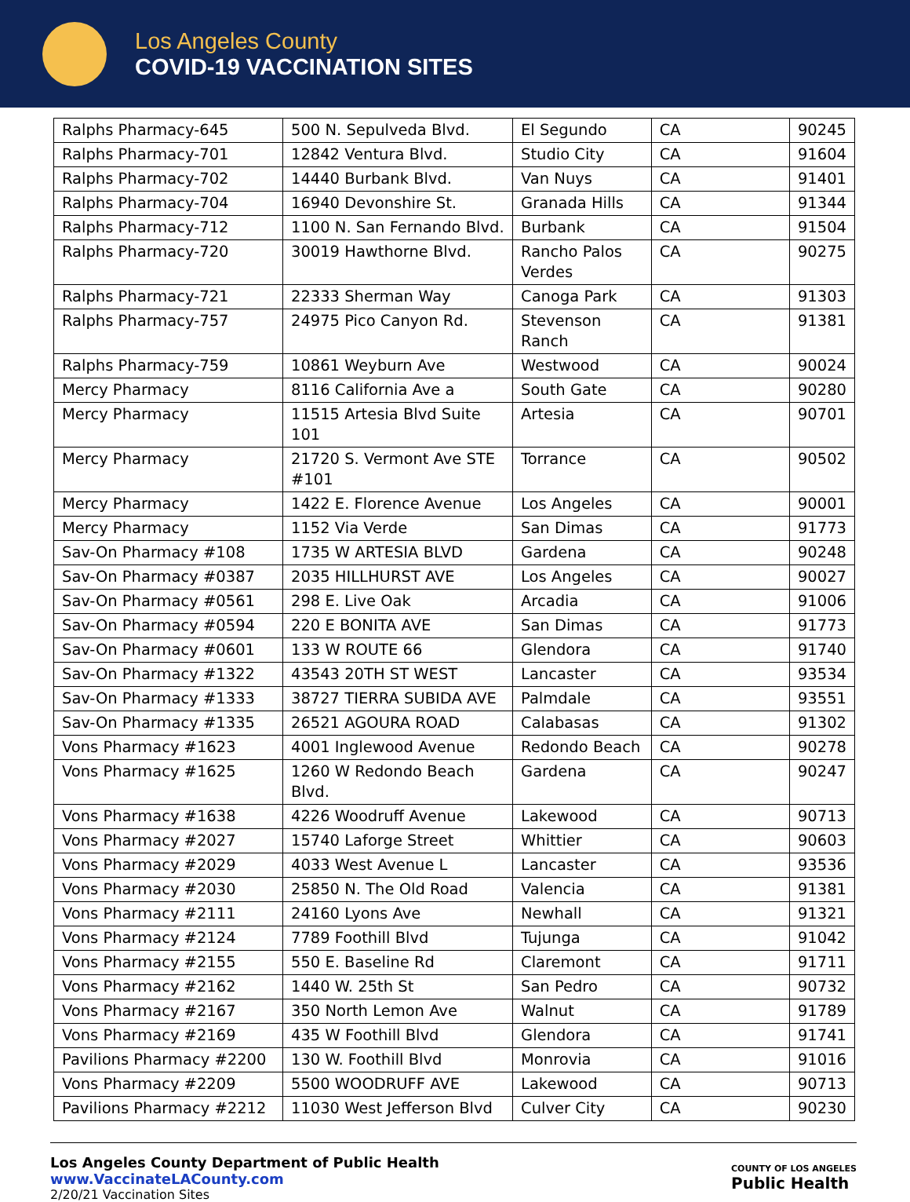Los Angeles County
COVID-19 VACCINATION SITES
| Ralphs Pharmacy-645 | 500 N. Sepulveda Blvd. | El Segundo | CA | 90245 |
| Ralphs Pharmacy-701 | 12842 Ventura Blvd. | Studio City | CA | 91604 |
| Ralphs Pharmacy-702 | 14440 Burbank Blvd. | Van Nuys | CA | 91401 |
| Ralphs Pharmacy-704 | 16940 Devonshire St. | Granada Hills | CA | 91344 |
| Ralphs Pharmacy-712 | 1100 N. San Fernando Blvd. | Burbank | CA | 91504 |
| Ralphs Pharmacy-720 | 30019 Hawthorne Blvd. | Rancho Palos Verdes | CA | 90275 |
| Ralphs Pharmacy-721 | 22333 Sherman Way | Canoga Park | CA | 91303 |
| Ralphs Pharmacy-757 | 24975 Pico Canyon Rd. | Stevenson Ranch | CA | 91381 |
| Ralphs Pharmacy-759 | 10861 Weyburn Ave | Westwood | CA | 90024 |
| Mercy Pharmacy | 8116 California Ave a | South Gate | CA | 90280 |
| Mercy Pharmacy | 11515 Artesia Blvd Suite 101 | Artesia | CA | 90701 |
| Mercy Pharmacy | 21720 S. Vermont Ave STE #101 | Torrance | CA | 90502 |
| Mercy Pharmacy | 1422 E. Florence Avenue | Los Angeles | CA | 90001 |
| Mercy Pharmacy | 1152 Via Verde | San Dimas | CA | 91773 |
| Sav-On Pharmacy #108 | 1735 W ARTESIA BLVD | Gardena | CA | 90248 |
| Sav-On Pharmacy #0387 | 2035 HILLHURST AVE | Los Angeles | CA | 90027 |
| Sav-On Pharmacy #0561 | 298 E. Live Oak | Arcadia | CA | 91006 |
| Sav-On Pharmacy #0594 | 220 E BONITA AVE | San Dimas | CA | 91773 |
| Sav-On Pharmacy #0601 | 133 W ROUTE 66 | Glendora | CA | 91740 |
| Sav-On Pharmacy #1322 | 43543 20TH ST WEST | Lancaster | CA | 93534 |
| Sav-On Pharmacy #1333 | 38727 TIERRA SUBIDA AVE | Palmdale | CA | 93551 |
| Sav-On Pharmacy #1335 | 26521 AGOURA ROAD | Calabasas | CA | 91302 |
| Vons Pharmacy #1623 | 4001 Inglewood Avenue | Redondo Beach | CA | 90278 |
| Vons Pharmacy #1625 | 1260 W Redondo Beach Blvd. | Gardena | CA | 90247 |
| Vons Pharmacy #1638 | 4226 Woodruff Avenue | Lakewood | CA | 90713 |
| Vons Pharmacy #2027 | 15740 Laforge Street | Whittier | CA | 90603 |
| Vons Pharmacy #2029 | 4033 West Avenue L | Lancaster | CA | 93536 |
| Vons Pharmacy #2030 | 25850 N. The Old Road | Valencia | CA | 91381 |
| Vons Pharmacy #2111 | 24160 Lyons Ave | Newhall | CA | 91321 |
| Vons Pharmacy #2124 | 7789 Foothill Blvd | Tujunga | CA | 91042 |
| Vons Pharmacy #2155 | 550 E. Baseline Rd | Claremont | CA | 91711 |
| Vons Pharmacy #2162 | 1440 W. 25th St | San Pedro | CA | 90732 |
| Vons Pharmacy #2167 | 350 North Lemon Ave | Walnut | CA | 91789 |
| Vons Pharmacy #2169 | 435 W Foothill Blvd | Glendora | CA | 91741 |
| Pavilions Pharmacy #2200 | 130 W. Foothill Blvd | Monrovia | CA | 91016 |
| Vons Pharmacy #2209 | 5500 WOODRUFF AVE | Lakewood | CA | 90713 |
| Pavilions Pharmacy #2212 | 11030 West Jefferson Blvd | Culver City | CA | 90230 |
Los Angeles County Department of Public Health
www.VaccinateLACounty.com
2/20/21 Vaccination Sites
COUNTY OF LOS ANGELES
Public Health